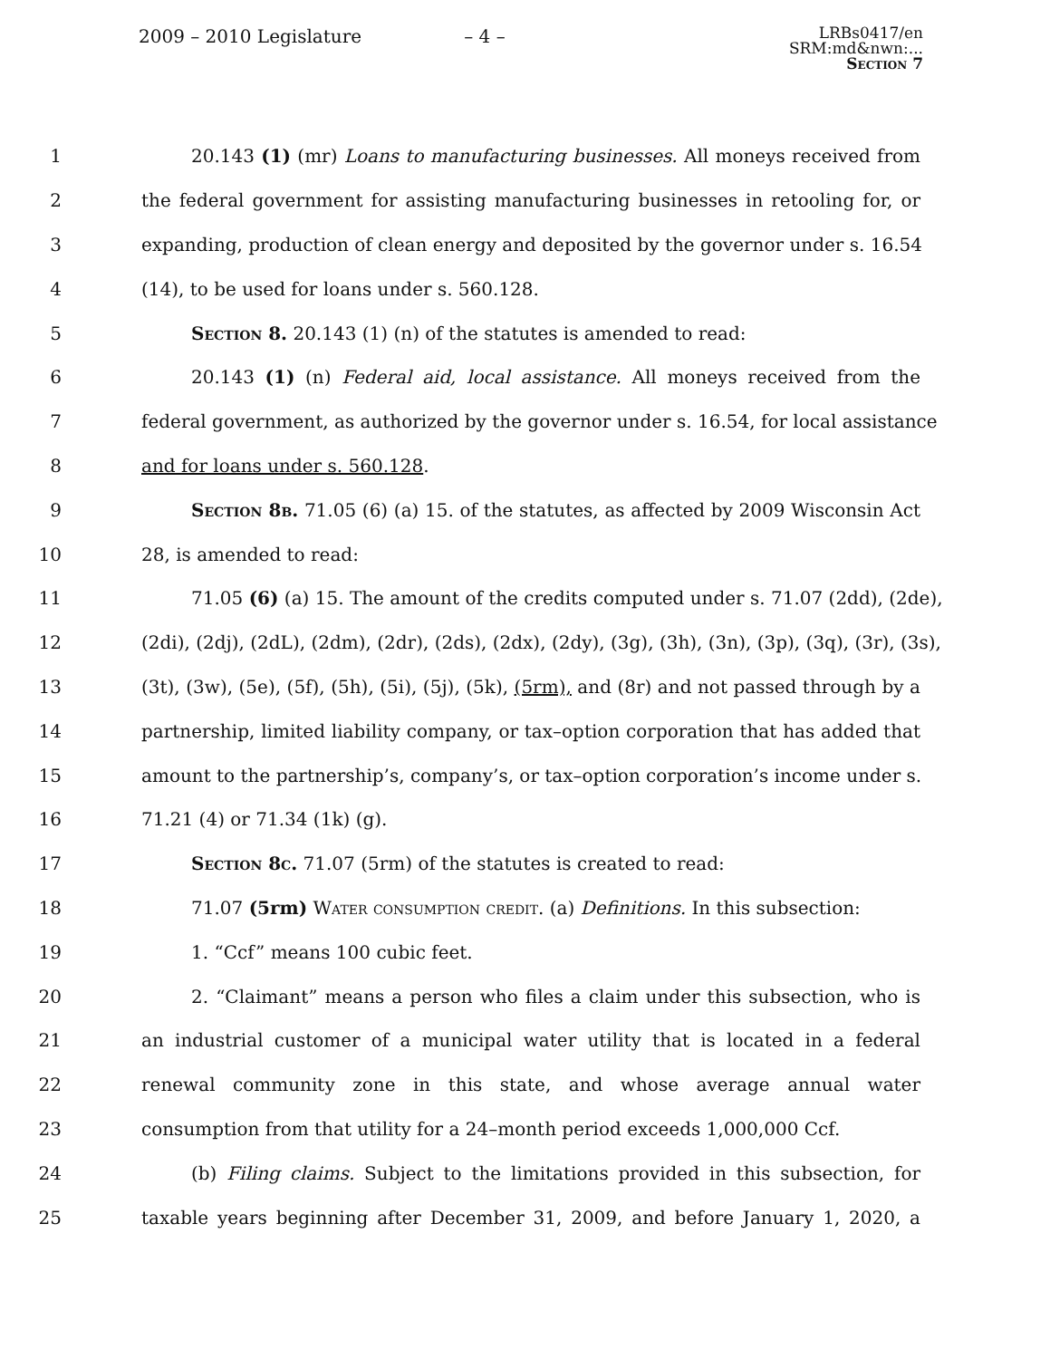2009 – 2010 Legislature – 4 –
LRBs0417/en
SRM:md&nwn:...
Section 7
1 20.143 (1) (mr) Loans to manufacturing businesses. All moneys received from
2 the federal government for assisting manufacturing businesses in retooling for, or
3 expanding, production of clean energy and deposited by the governor under s. 16.54
4 (14), to be used for loans under s. 560.128.
5 Section 8. 20.143 (1) (n) of the statutes is amended to read:
6 20.143 (1) (n) Federal aid, local assistance. All moneys received from the
7 federal government, as authorized by the governor under s. 16.54, for local assistance
8 and for loans under s. 560.128.
9 Section 8b. 71.05 (6) (a) 15. of the statutes, as affected by 2009 Wisconsin Act
10 28, is amended to read:
11 71.05 (6) (a) 15. The amount of the credits computed under s. 71.07 (2dd), (2de),
12 (2di), (2dj), (2dL), (2dm), (2dr), (2ds), (2dx), (2dy), (3g), (3h), (3n), (3p), (3q), (3r), (3s),
13 (3t), (3w), (5e), (5f), (5h), (5i), (5j), (5k), (5rm), and (8r) and not passed through by a
14 partnership, limited liability company, or tax–option corporation that has added that
15 amount to the partnership’s, company’s, or tax–option corporation’s income under s.
16 71.21 (4) or 71.34 (1k) (g).
17 Section 8c. 71.07 (5rm) of the statutes is created to read:
18 71.07 (5rm) Water consumption credit. (a) Definitions. In this subsection:
19 1. “Ccf” means 100 cubic feet.
20 2. “Claimant” means a person who files a claim under this subsection, who is
21 an industrial customer of a municipal water utility that is located in a federal
22 renewal community zone in this state, and whose average annual water
23 consumption from that utility for a 24–month period exceeds 1,000,000 Ccf.
24 (b) Filing claims. Subject to the limitations provided in this subsection, for
25 taxable years beginning after December 31, 2009, and before January 1, 2020, a